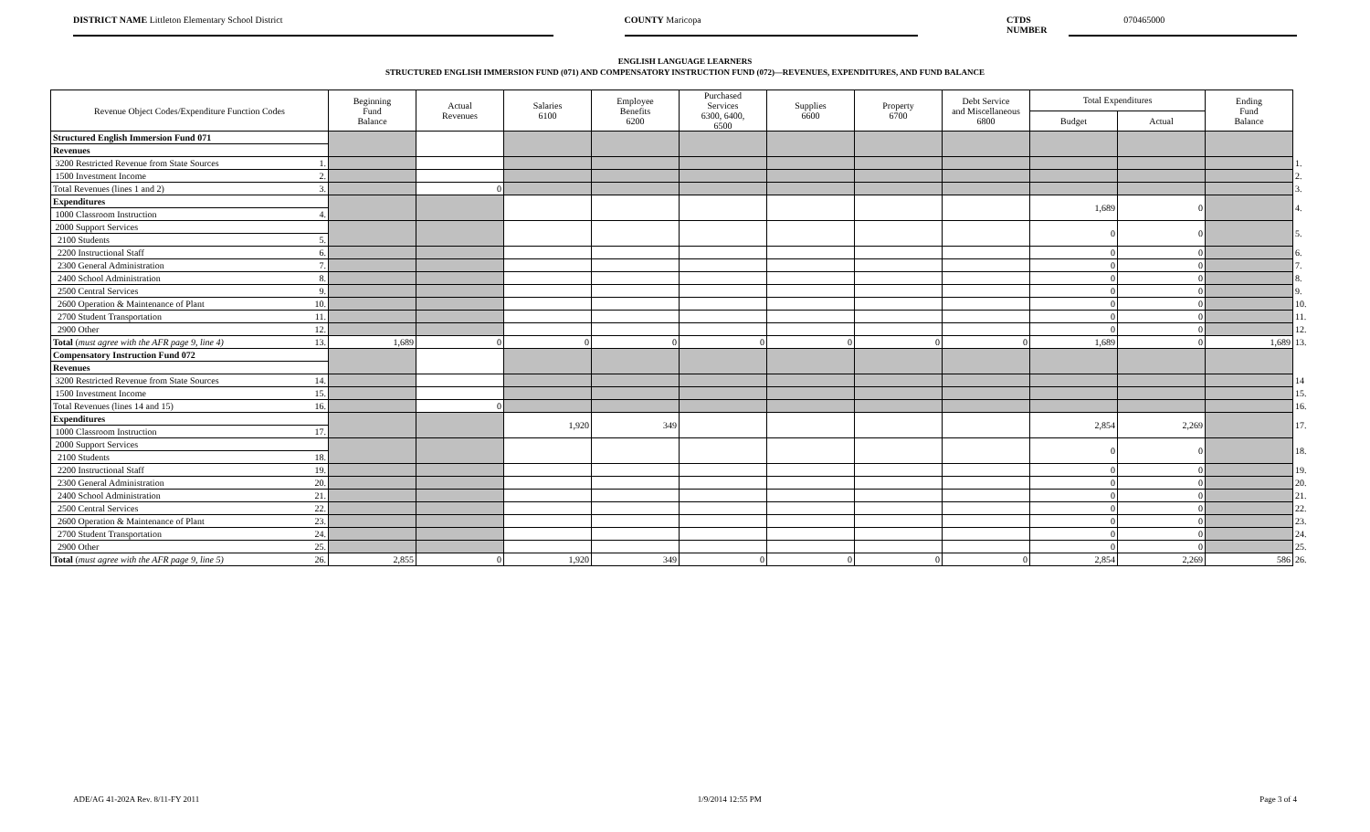DISTRICT NAME Littleton Elementary School District COUNTY Maricopa CTDS NUMBER 070465000
ENGLISH LANGUAGE LEARNERS
STRUCTURED ENGLISH IMMERSION FUND (071) AND COMPENSATORY INSTRUCTION FUND (072)—REVENUES, EXPENDITURES, AND FUND BALANCE
| Revenue Object Codes/Expenditure Function Codes | | Beginning Fund Balance | Actual Revenues | Salaries 6100 | Employee Benefits 6200 | Purchased Services 6300, 6400, 6500 | Supplies 6600 | Property 6700 | Debt Service and Miscellaneous 6800 | Total Expenditures | | Ending Fund Balance | |
| | | | | | | | | | | Budget | Actual | | |
| Structured English Immersion Fund 071 | | | | | | | | | | | | | |
| Revenues | | | | | | | | | | | | | |
| 3200 Restricted Revenue from State Sources | 1. | | | | | | | | | | | | 1. |
| 1500 Investment Income | 2. | | | | | | | | | | | | 2. |
| Total Revenues (lines 1 and 2) | 3. | | 0 | | | | | | | | | | 3. |
| Expenditures | | | | | | | | | | 1,689 | 0 | | 4. |
| 1000 Classroom Instruction | 4. | | | | | | | | | | | | |
| 2000 Support Services | | | | | | | | | | 0 | 0 | | 5. |
| 2100 Students | 5. | | | | | | | | | | | | |
| 2200 Instructional Staff | 6. | | | | | | | | | 0 | 0 | | 6. |
| 2300 General Administration | 7. | | | | | | | | | 0 | 0 | | 7. |
| 2400 School Administration | 8. | | | | | | | | | 0 | 0 | | 8. |
| 2500 Central Services | 9. | | | | | | | | | 0 | 0 | | 9. |
| 2600 Operation & Maintenance of Plant | 10. | | | | | | | | | 0 | 0 | | 10. |
| 2700 Student Transportation | 11. | | | | | | | | | 0 | 0 | | 11. |
| 2900 Other | 12. | | | | | | | | | 0 | 0 | | 12. |
| Total ( must agree with the AFR page 9, line 4) | 13. | 1,689 | 0 | 0 | 0 | 0 | 0 | 0 | 0 | 1,689 | 0 | 1,689 | 13. |
| Compensatory Instruction Fund 072 | | | | | | | | | | | | | |
| Revenues | | | | | | | | | | | | | |
| 3200 Restricted Revenue from State Sources | 14. | | | | | | | | | | | | 14 |
| 1500 Investment Income | 15. | | | | | | | | | | | | 15. |
| Total Revenues (lines 14 and 15) | 16. | | 0 | | | | | | | | | | 16. |
| Expenditures | | | | 1,920 | 349 | | | | | 2,854 | 2,269 | | 17. |
| 1000 Classroom Instruction | 17. | | | | | | | | | | | | |
| 2000 Support Services | | | | | | | | | | 0 | 0 | | 18. |
| 2100 Students | 18. | | | | | | | | | | | | |
| 2200 Instructional Staff | 19. | | | | | | | | | 0 | 0 | | 19. |
| 2300 General Administration | 20. | | | | | | | | | 0 | 0 | | 20. |
| 2400 School Administration | 21. | | | | | | | | | 0 | 0 | | 21. |
| 2500 Central Services | 22. | | | | | | | | | 0 | 0 | | 22. |
| 2600 Operation & Maintenance of Plant | 23. | | | | | | | | | 0 | 0 | | 23. |
| 2700 Student Transportation | 24. | | | | | | | | | 0 | 0 | | 24. |
| 2900 Other | 25. | | | | | | | | | 0 | 0 | | 25. |
| Total ( must agree with the AFR page 9, line 5) | 26. | 2,855 | 0 | 1,920 | 349 | 0 | 0 | 0 | 0 | 2,854 | 2,269 | 586 | 26. |
ADE/AG 41-202A Rev. 8/11-FY 2011 1/9/2014 12:55 PM Page 3 of 4